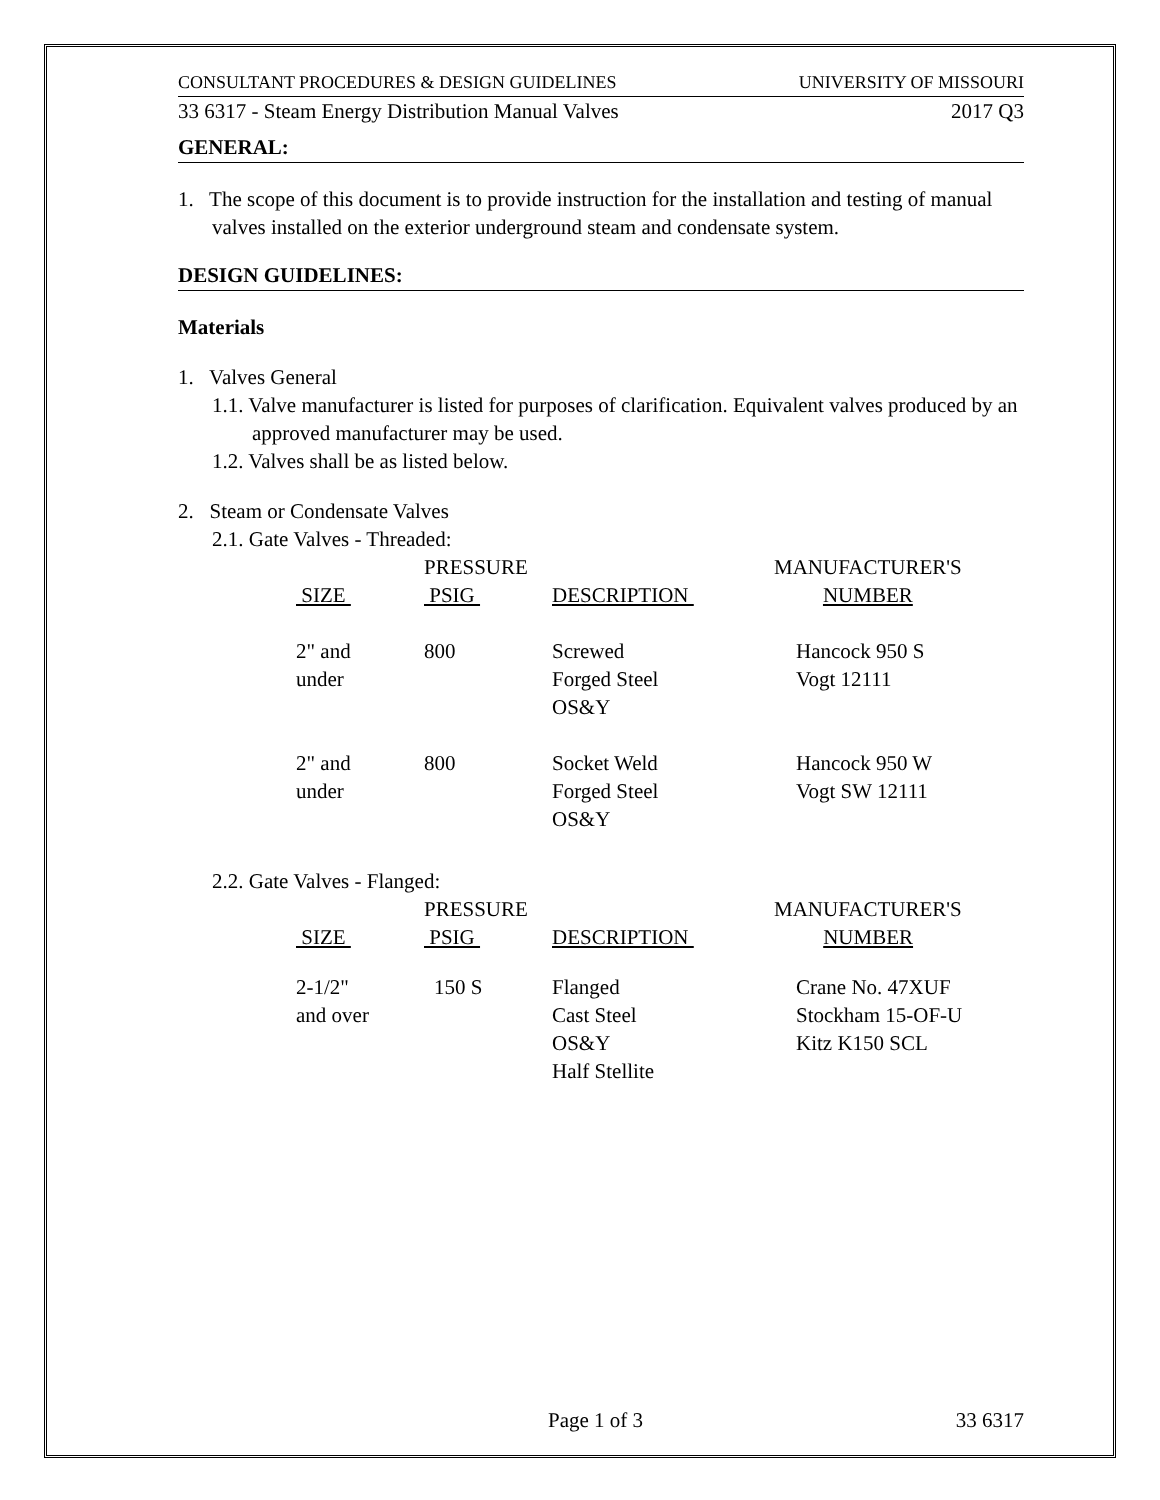CONSULTANT PROCEDURES & DESIGN GUIDELINES UNIVERSITY OF MISSOURI
33 6317 - Steam Energy Distribution Manual Valves 2017 Q3
GENERAL:
1. The scope of this document is to provide instruction for the installation and testing of manual valves installed on the exterior underground steam and condensate system.
DESIGN GUIDELINES:
Materials
1. Valves General
1.1. Valve manufacturer is listed for purposes of clarification. Equivalent valves produced by an approved manufacturer may be used.
1.2. Valves shall be as listed below.
2. Steam or Condensate Valves
2.1. Gate Valves - Threaded:
| | PRESSURE | | MANUFACTURER'S |
| --- | --- | --- | --- |
| SIZE | PSIG | DESCRIPTION | NUMBER |
| 2" and under | 800 | Screwed Forged Steel OS&Y | Hancock 950 S Vogt 12111 |
| 2" and under | 800 | Socket Weld Forged Steel OS&Y | Hancock 950 W Vogt SW 12111 |
2.2. Gate Valves - Flanged:
| | PRESSURE | | MANUFACTURER'S |
| --- | --- | --- | --- |
| SIZE | PSIG | DESCRIPTION | NUMBER |
| 2-1/2" and over | 150 S | Flanged Cast Steel OS&Y Half Stellite | Crane No. 47XUF Stockham 15-OF-U Kitz K150 SCL |
Page 1 of 3 33 6317